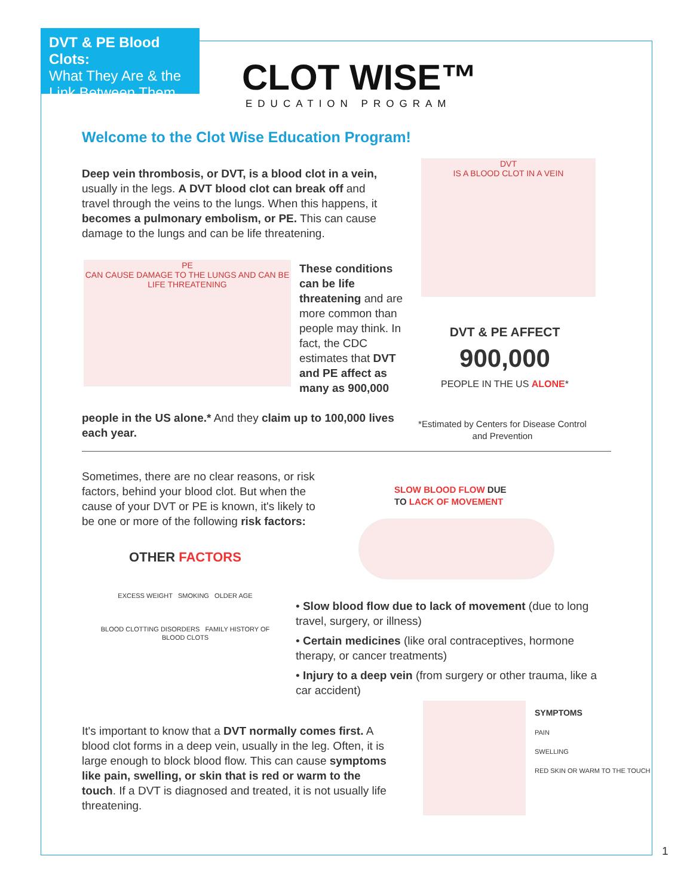DVT & PE Blood Clots:
What They Are & the
Link Between Them
CLOT WISE™
EDUCATION PROGRAM
Welcome to the Clot Wise Education Program!
Deep vein thrombosis, or DVT, is a blood clot in a vein, usually in the legs. A DVT blood clot can break off and travel through the veins to the lungs. When this happens, it becomes a pulmonary embolism, or PE. This can cause damage to the lungs and can be life threatening.
PE
CAN CAUSE DAMAGE TO THE LUNGS AND CAN BE LIFE THREATENING
These conditions can be life threatening and are more common than people may think. In fact, the CDC estimates that DVT and PE affect as many as 900,000
people in the US alone.* And they claim up to 100,000 lives each year.
DVT
IS A BLOOD CLOT IN A VEIN
DVT & PE AFFECT
900,000
PEOPLE IN THE US ALONE*
*Estimated by Centers for Disease Control and Prevention
Sometimes, there are no clear reasons, or risk factors, behind your blood clot. But when the cause of your DVT or PE is known, it's likely to be one or more of the following risk factors:
OTHER FACTORS
EXCESS WEIGHT SMOKING OLDER AGE
BLOOD CLOTTING DISORDERS FAMILY HISTORY OF BLOOD CLOTS
SLOW BLOOD FLOW DUE
TO LACK OF MOVEMENT
• Slow blood flow due to lack of movement (due to long travel, surgery, or illness)
• Certain medicines (like oral contraceptives, hormone therapy, or cancer treatments)
• Injury to a deep vein (from surgery or other trauma, like a car accident)
It's important to know that a DVT normally comes first. A blood clot forms in a deep vein, usually in the leg. Often, it is large enough to block blood flow. This can cause symptoms like pain, swelling, or skin that is red or warm to the touch. If a DVT is diagnosed and treated, it is not usually life threatening.
SYMPTOMS
PAIN
SWELLING
RED SKIN OR WARM TO THE TOUCH
1